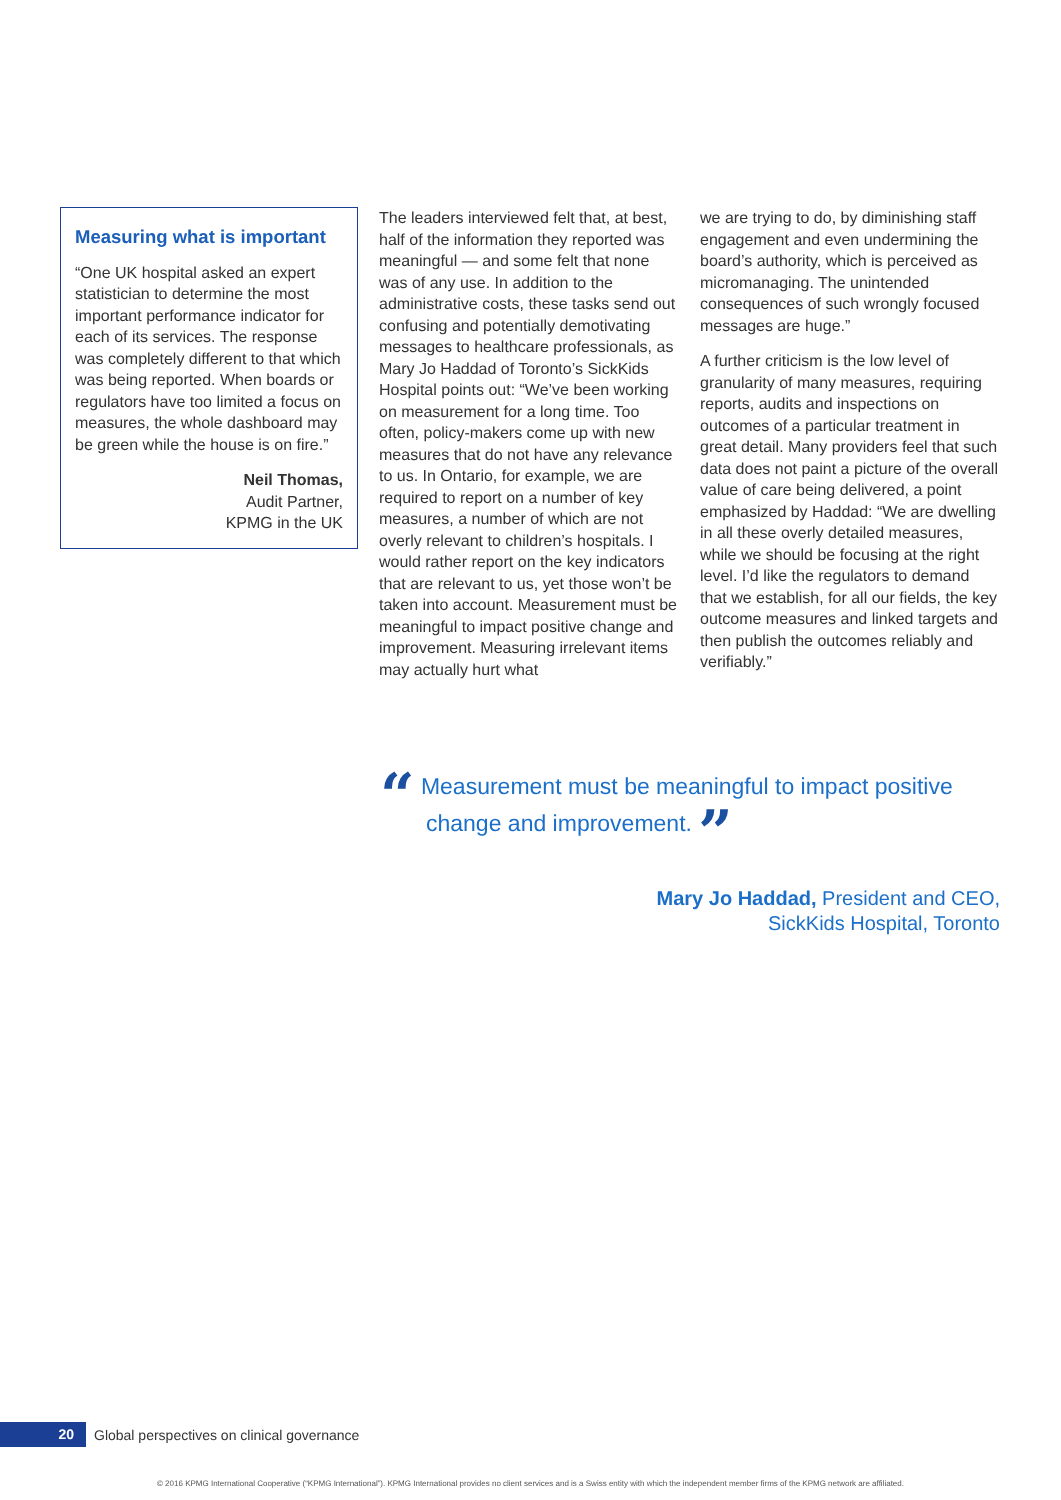Measuring what is important
“One UK hospital asked an expert statistician to determine the most important performance indicator for each of its services. The response was completely different to that which was being reported. When boards or regulators have too limited a focus on measures, the whole dashboard may be green while the house is on fire.”
Neil Thomas,
Audit Partner,
KPMG in the UK
The leaders interviewed felt that, at best, half of the information they reported was meaningful — and some felt that none was of any use. In addition to the administrative costs, these tasks send out confusing and potentially demotivating messages to healthcare professionals, as Mary Jo Haddad of Toronto’s SickKids Hospital points out: “We’ve been working on measurement for a long time. Too often, policy-makers come up with new measures that do not have any relevance to us. In Ontario, for example, we are required to report on a number of key measures, a number of which are not overly relevant to children’s hospitals. I would rather report on the key indicators that are relevant to us, yet those won’t be taken into account. Measurement must be meaningful to impact positive change and improvement. Measuring irrelevant items may actually hurt what
we are trying to do, by diminishing staff engagement and even undermining the board’s authority, which is perceived as micromanaging. The unintended consequences of such wrongly focused messages are huge.”
A further criticism is the low level of granularity of many measures, requiring reports, audits and inspections on outcomes of a particular treatment in great detail. Many providers feel that such data does not paint a picture of the overall value of care being delivered, a point emphasized by Haddad: “We are dwelling in all these overly detailed measures, while we should be focusing at the right level. I’d like the regulators to demand that we establish, for all our fields, the key outcome measures and linked targets and then publish the outcomes reliably and verifiably.”
“ Measurement must be meaningful to impact positive
change and improvement. ”
Mary Jo Haddad, President and CEO,
SickKids Hospital, Toronto
20
Global perspectives on clinical governance
© 2016 KPMG International Cooperative (“KPMG International”). KPMG International provides no client services and is a Swiss entity with which the independent member firms of the KPMG network are affiliated.